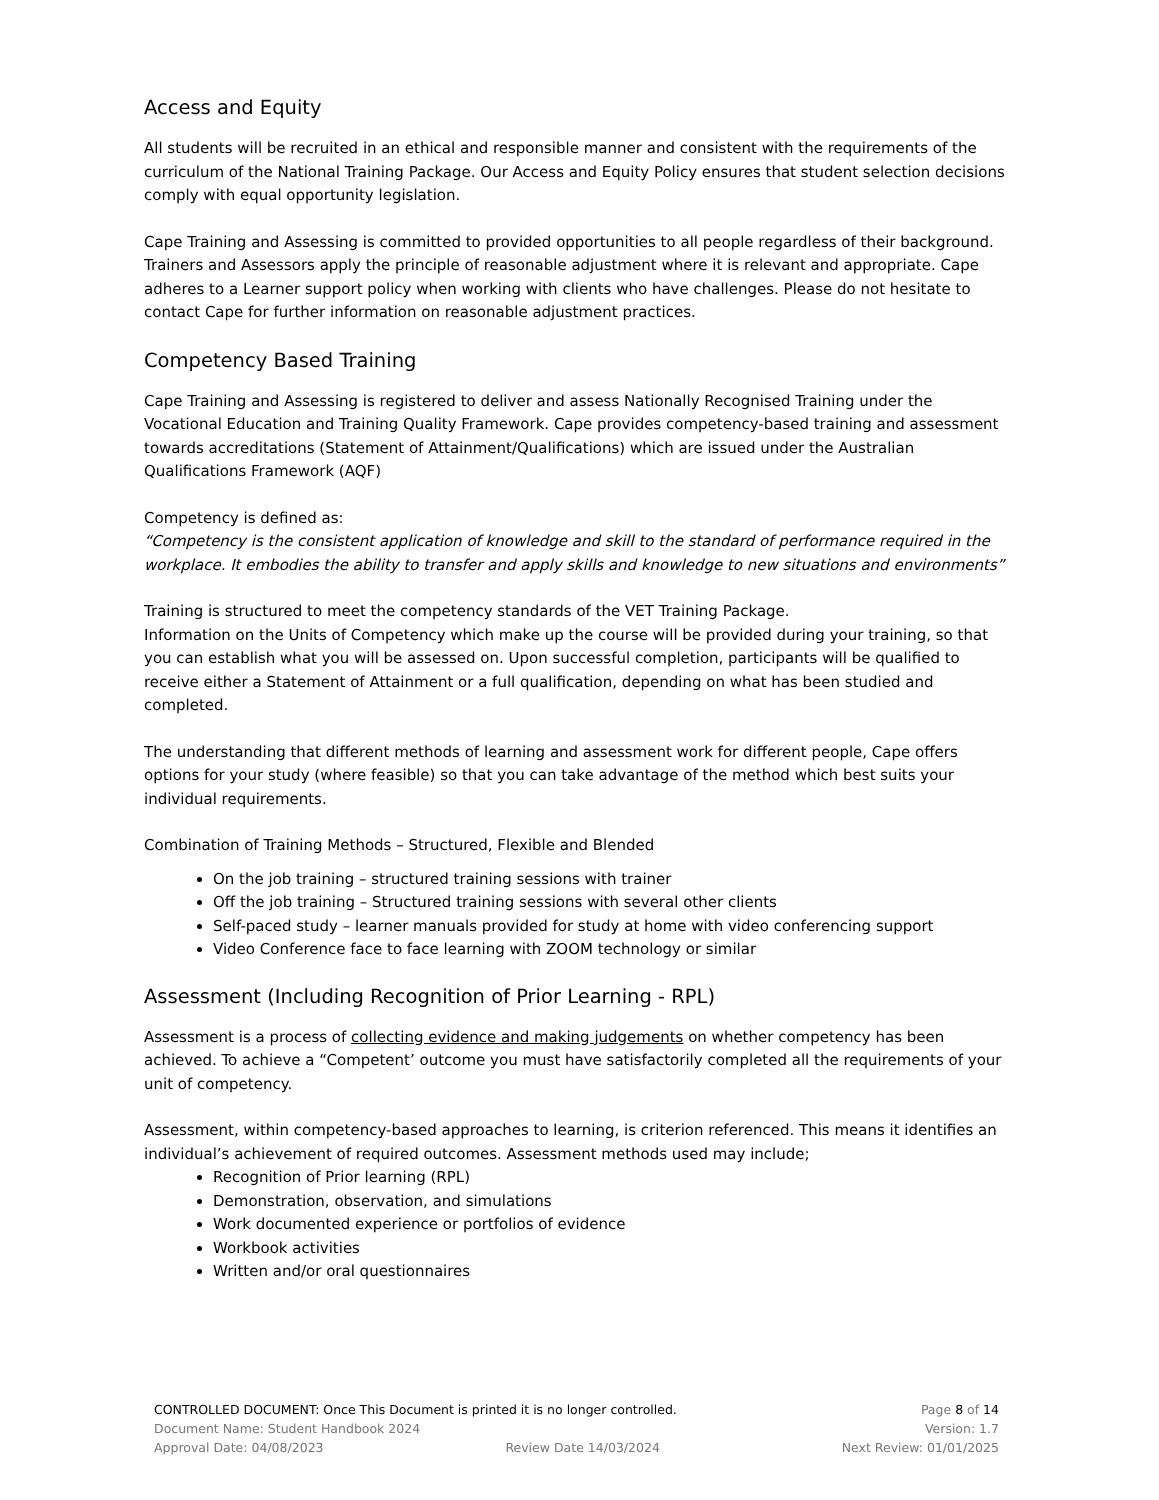Access and Equity
All students will be recruited in an ethical and responsible manner and consistent with the requirements of the curriculum of the National Training Package. Our Access and Equity Policy ensures that student selection decisions comply with equal opportunity legislation.
Cape Training and Assessing is committed to provided opportunities to all people regardless of their background. Trainers and Assessors apply the principle of reasonable adjustment where it is relevant and appropriate. Cape adheres to a Learner support policy when working with clients who have challenges. Please do not hesitate to contact Cape for further information on reasonable adjustment practices.
Competency Based Training
Cape Training and Assessing is registered to deliver and assess Nationally Recognised Training under the Vocational Education and Training Quality Framework. Cape provides competency-based training and assessment towards accreditations (Statement of Attainment/Qualifications) which are issued under the Australian Qualifications Framework (AQF)
Competency is defined as:
“Competency is the consistent application of knowledge and skill to the standard of performance required in the workplace. It embodies the ability to transfer and apply skills and knowledge to new situations and environments”
Training is structured to meet the competency standards of the VET Training Package.
Information on the Units of Competency which make up the course will be provided during your training, so that you can establish what you will be assessed on. Upon successful completion, participants will be qualified to receive either a Statement of Attainment or a full qualification, depending on what has been studied and completed.
The understanding that different methods of learning and assessment work for different people, Cape offers options for your study (where feasible) so that you can take advantage of the method which best suits your individual requirements.
Combination of Training Methods – Structured, Flexible and Blended
On the job training – structured training sessions with trainer
Off the job training – Structured training sessions with several other clients
Self-paced study – learner manuals provided for study at home with video conferencing support
Video Conference face to face learning with ZOOM technology or similar
Assessment (Including Recognition of Prior Learning - RPL)
Assessment is a process of collecting evidence and making judgements on whether competency has been achieved. To achieve a “Competent’ outcome you must have satisfactorily completed all the requirements of your unit of competency.
Assessment, within competency-based approaches to learning, is criterion referenced. This means it identifies an individual’s achievement of required outcomes. Assessment methods used may include;
Recognition of Prior learning (RPL)
Demonstration, observation, and simulations
Work documented experience or portfolios of evidence
Workbook activities
Written and/or oral questionnaires
CONTROLLED DOCUMENT: Once This Document is printed it is no longer controlled. Page 8 of 14
Document Name: Student Handbook 2024 Version: 1.7
Approval Date: 04/08/2023 Review Date 14/03/2024 Next Review: 01/01/2025